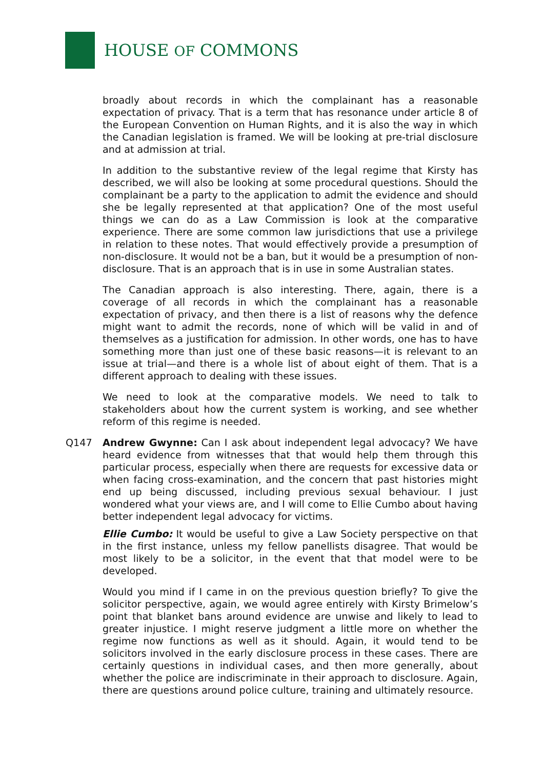HOUSE OF COMMONS
broadly about records in which the complainant has a reasonable expectation of privacy. That is a term that has resonance under article 8 of the European Convention on Human Rights, and it is also the way in which the Canadian legislation is framed. We will be looking at pre-trial disclosure and at admission at trial.
In addition to the substantive review of the legal regime that Kirsty has described, we will also be looking at some procedural questions. Should the complainant be a party to the application to admit the evidence and should she be legally represented at that application? One of the most useful things we can do as a Law Commission is look at the comparative experience. There are some common law jurisdictions that use a privilege in relation to these notes. That would effectively provide a presumption of non-disclosure. It would not be a ban, but it would be a presumption of non-disclosure. That is an approach that is in use in some Australian states.
The Canadian approach is also interesting. There, again, there is a coverage of all records in which the complainant has a reasonable expectation of privacy, and then there is a list of reasons why the defence might want to admit the records, none of which will be valid in and of themselves as a justification for admission. In other words, one has to have something more than just one of these basic reasons—it is relevant to an issue at trial—and there is a whole list of about eight of them. That is a different approach to dealing with these issues.
We need to look at the comparative models. We need to talk to stakeholders about how the current system is working, and see whether reform of this regime is needed.
Q147 Andrew Gwynne: Can I ask about independent legal advocacy? We have heard evidence from witnesses that that would help them through this particular process, especially when there are requests for excessive data or when facing cross-examination, and the concern that past histories might end up being discussed, including previous sexual behaviour. I just wondered what your views are, and I will come to Ellie Cumbo about having better independent legal advocacy for victims.
Ellie Cumbo: It would be useful to give a Law Society perspective on that in the first instance, unless my fellow panellists disagree. That would be most likely to be a solicitor, in the event that that model were to be developed.
Would you mind if I came in on the previous question briefly? To give the solicitor perspective, again, we would agree entirely with Kirsty Brimelow’s point that blanket bans around evidence are unwise and likely to lead to greater injustice. I might reserve judgment a little more on whether the regime now functions as well as it should. Again, it would tend to be solicitors involved in the early disclosure process in these cases. There are certainly questions in individual cases, and then more generally, about whether the police are indiscriminate in their approach to disclosure. Again, there are questions around police culture, training and ultimately resource.